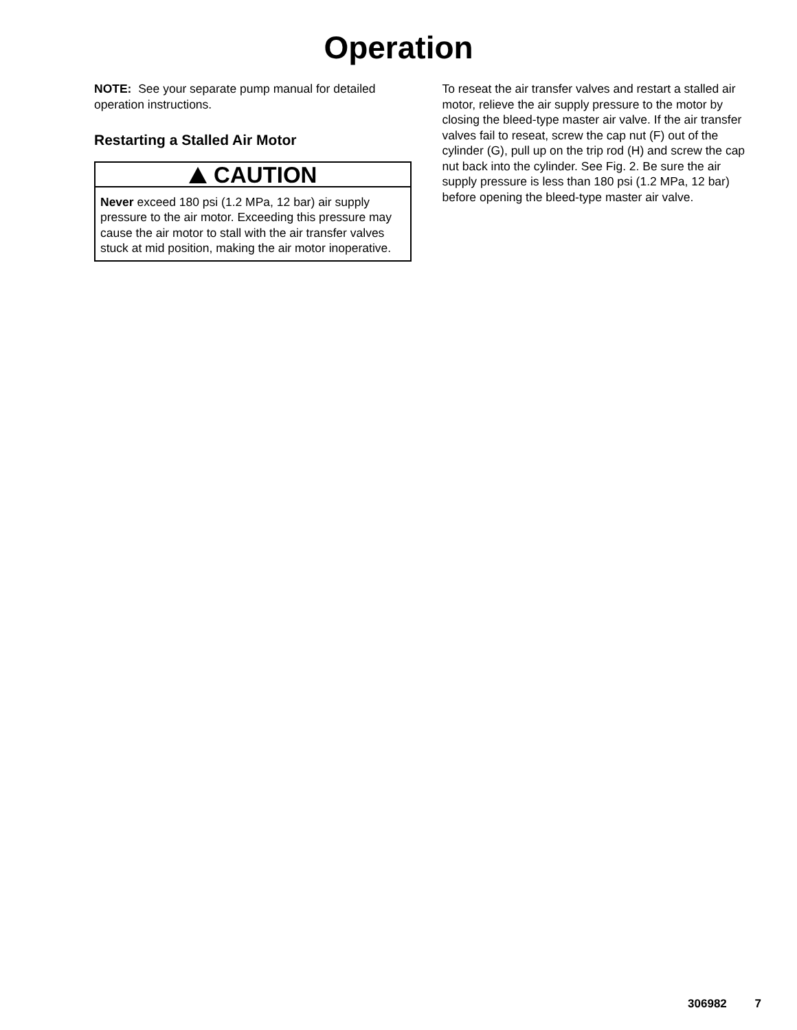Operation
NOTE: See your separate pump manual for detailed operation instructions.
Restarting a Stalled Air Motor
CAUTION
Never exceed 180 psi (1.2 MPa, 12 bar) air supply pressure to the air motor. Exceeding this pressure may cause the air motor to stall with the air transfer valves stuck at mid position, making the air motor inoperative.
To reseat the air transfer valves and restart a stalled air motor, relieve the air supply pressure to the motor by closing the bleed-type master air valve. If the air transfer valves fail to reseat, screw the cap nut (F) out of the cylinder (G), pull up on the trip rod (H) and screw the cap nut back into the cylinder. See Fig. 2. Be sure the air supply pressure is less than 180 psi (1.2 MPa, 12 bar) before opening the bleed-type master air valve.
306982 7